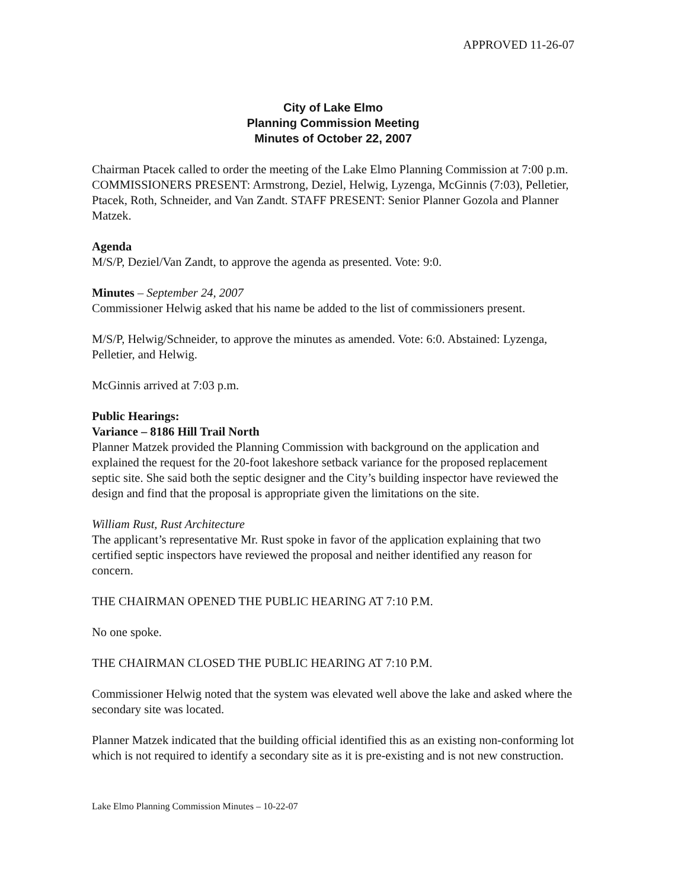APPROVED 11-26-07
City of Lake Elmo
Planning Commission Meeting
Minutes of October 22, 2007
Chairman Ptacek called to order the meeting of the Lake Elmo Planning Commission at 7:00 p.m. COMMISSIONERS PRESENT: Armstrong, Deziel, Helwig, Lyzenga, McGinnis (7:03), Pelletier, Ptacek, Roth, Schneider, and Van Zandt. STAFF PRESENT: Senior Planner Gozola and Planner Matzek.
Agenda
M/S/P, Deziel/Van Zandt, to approve the agenda as presented. Vote: 9:0.
Minutes – September 24, 2007
Commissioner Helwig asked that his name be added to the list of commissioners present.
M/S/P, Helwig/Schneider, to approve the minutes as amended. Vote: 6:0. Abstained: Lyzenga, Pelletier, and Helwig.
McGinnis arrived at 7:03 p.m.
Public Hearings:
Variance – 8186 Hill Trail North
Planner Matzek provided the Planning Commission with background on the application and explained the request for the 20-foot lakeshore setback variance for the proposed replacement septic site. She said both the septic designer and the City’s building inspector have reviewed the design and find that the proposal is appropriate given the limitations on the site.
William Rust, Rust Architecture
The applicant’s representative Mr. Rust spoke in favor of the application explaining that two certified septic inspectors have reviewed the proposal and neither identified any reason for concern.
THE CHAIRMAN OPENED THE PUBLIC HEARING AT 7:10 P.M.
No one spoke.
THE CHAIRMAN CLOSED THE PUBLIC HEARING AT 7:10 P.M.
Commissioner Helwig noted that the system was elevated well above the lake and asked where the secondary site was located.
Planner Matzek indicated that the building official identified this as an existing non-conforming lot which is not required to identify a secondary site as it is pre-existing and is not new construction.
Lake Elmo Planning Commission Minutes – 10-22-07